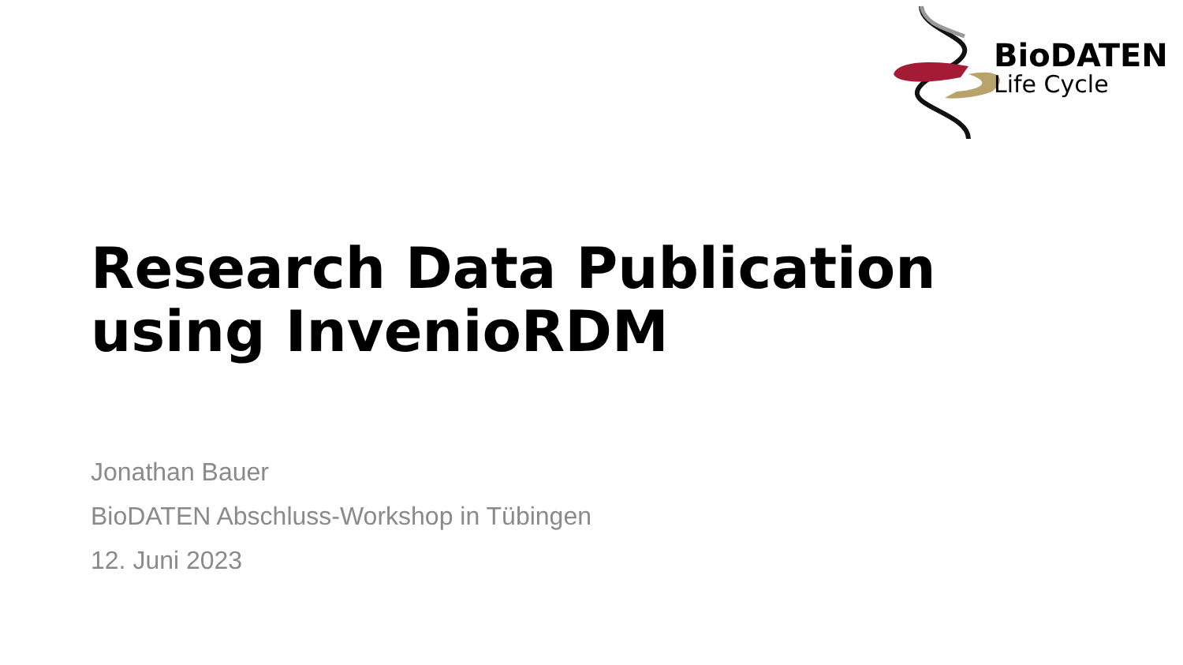BioDATEN
Life Cycle
Research Data Publication
using InvenioRDM
Jonathan Bauer
BioDATEN Abschluss-Workshop in Tübingen
12. Juni 2023